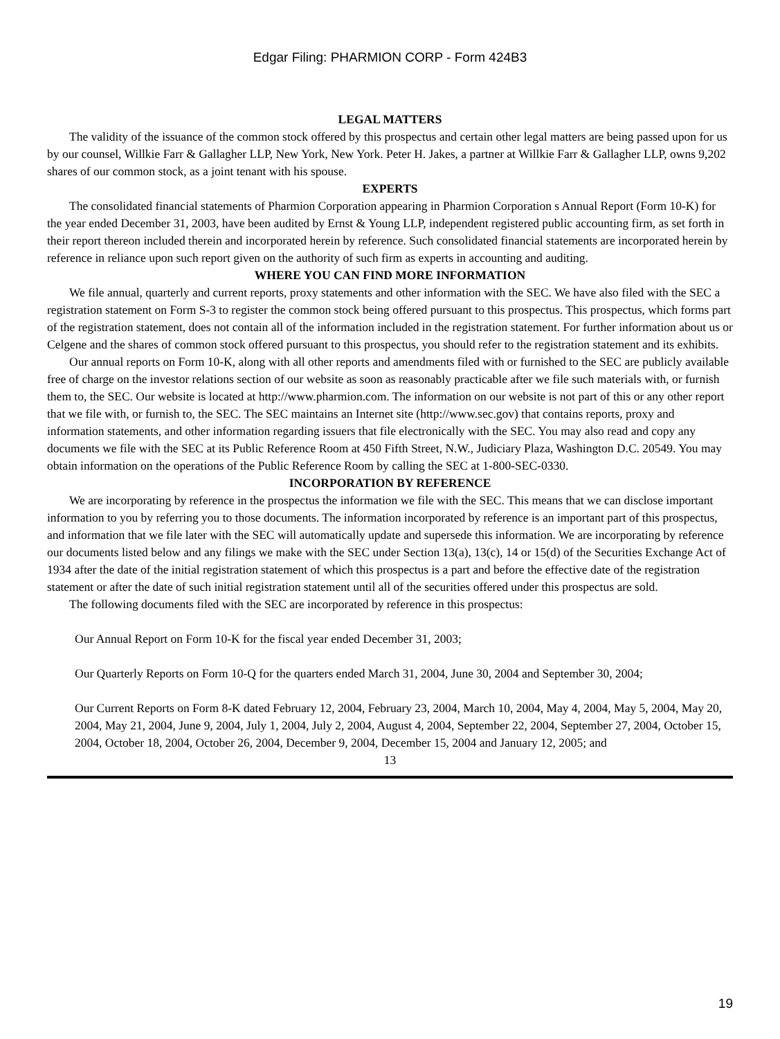Edgar Filing: PHARMION CORP - Form 424B3
LEGAL MATTERS
The validity of the issuance of the common stock offered by this prospectus and certain other legal matters are being passed upon for us by our counsel, Willkie Farr & Gallagher LLP, New York, New York. Peter H. Jakes, a partner at Willkie Farr & Gallagher LLP, owns 9,202 shares of our common stock, as a joint tenant with his spouse.
EXPERTS
The consolidated financial statements of Pharmion Corporation appearing in Pharmion Corporation s Annual Report (Form 10-K) for the year ended December 31, 2003, have been audited by Ernst & Young LLP, independent registered public accounting firm, as set forth in their report thereon included therein and incorporated herein by reference. Such consolidated financial statements are incorporated herein by reference in reliance upon such report given on the authority of such firm as experts in accounting and auditing.
WHERE YOU CAN FIND MORE INFORMATION
We file annual, quarterly and current reports, proxy statements and other information with the SEC. We have also filed with the SEC a registration statement on Form S-3 to register the common stock being offered pursuant to this prospectus. This prospectus, which forms part of the registration statement, does not contain all of the information included in the registration statement. For further information about us or Celgene and the shares of common stock offered pursuant to this prospectus, you should refer to the registration statement and its exhibits.
Our annual reports on Form 10-K, along with all other reports and amendments filed with or furnished to the SEC are publicly available free of charge on the investor relations section of our website as soon as reasonably practicable after we file such materials with, or furnish them to, the SEC. Our website is located at http://www.pharmion.com. The information on our website is not part of this or any other report that we file with, or furnish to, the SEC. The SEC maintains an Internet site (http://www.sec.gov) that contains reports, proxy and information statements, and other information regarding issuers that file electronically with the SEC. You may also read and copy any documents we file with the SEC at its Public Reference Room at 450 Fifth Street, N.W., Judiciary Plaza, Washington D.C. 20549. You may obtain information on the operations of the Public Reference Room by calling the SEC at 1-800-SEC-0330.
INCORPORATION BY REFERENCE
We are incorporating by reference in the prospectus the information we file with the SEC. This means that we can disclose important information to you by referring you to those documents. The information incorporated by reference is an important part of this prospectus, and information that we file later with the SEC will automatically update and supersede this information. We are incorporating by reference our documents listed below and any filings we make with the SEC under Section 13(a), 13(c), 14 or 15(d) of the Securities Exchange Act of 1934 after the date of the initial registration statement of which this prospectus is a part and before the effective date of the registration statement or after the date of such initial registration statement until all of the securities offered under this prospectus are sold.
The following documents filed with the SEC are incorporated by reference in this prospectus:
Our Annual Report on Form 10-K for the fiscal year ended December 31, 2003;
Our Quarterly Reports on Form 10-Q for the quarters ended March 31, 2004, June 30, 2004 and September 30, 2004;
Our Current Reports on Form 8-K dated February 12, 2004, February 23, 2004, March 10, 2004, May 4, 2004, May 5, 2004, May 20, 2004, May 21, 2004, June 9, 2004, July 1, 2004, July 2, 2004, August 4, 2004, September 22, 2004, September 27, 2004, October 15, 2004, October 18, 2004, October 26, 2004, December 9, 2004, December 15, 2004 and January 12, 2005; and
13
19